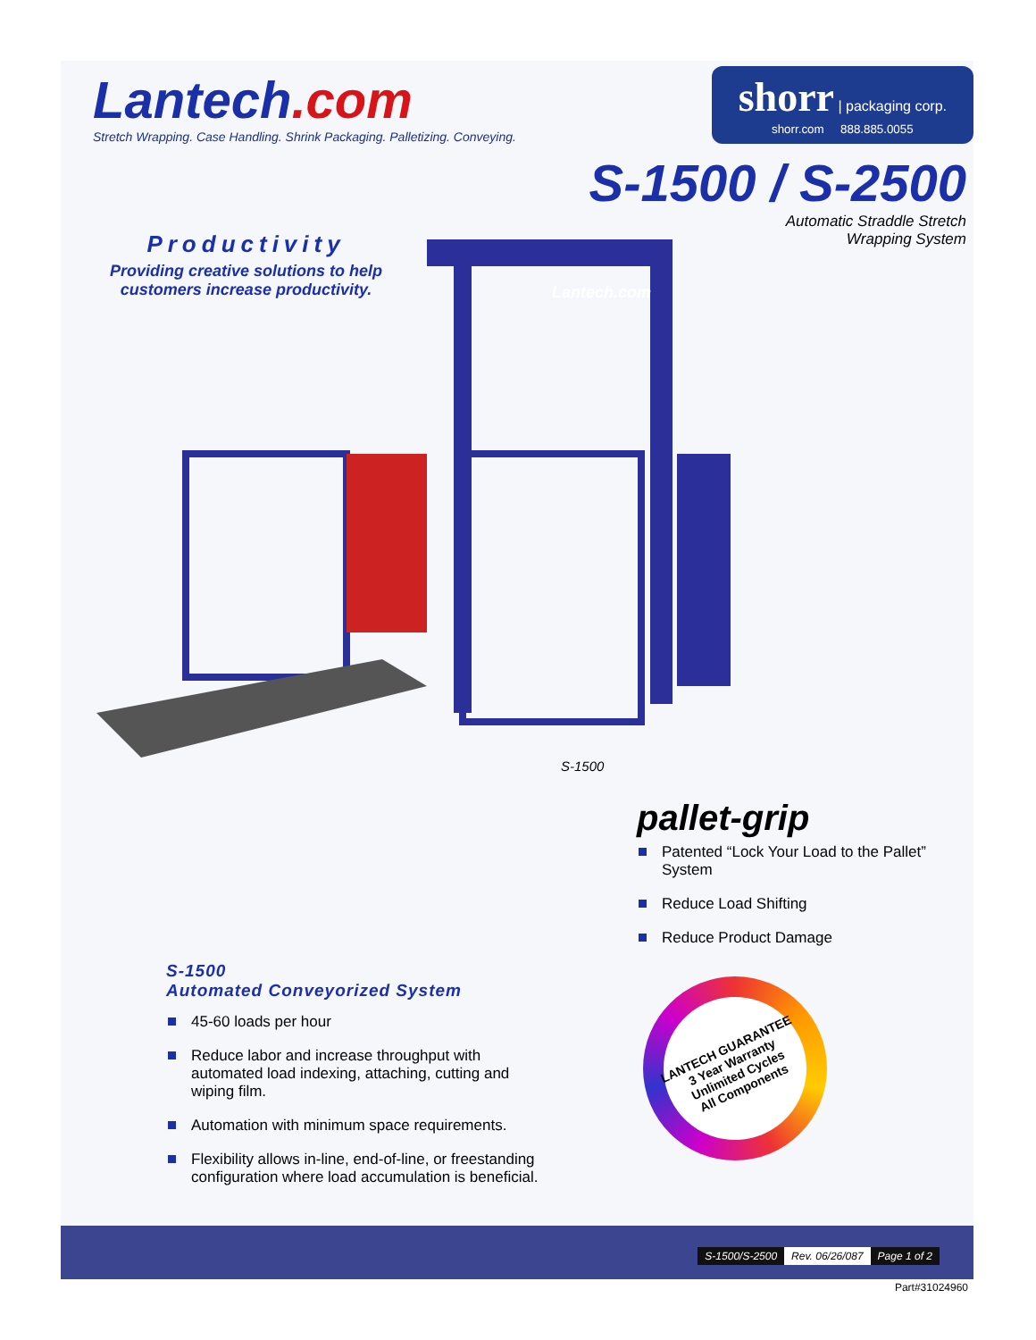Lantech.com
Stretch Wrapping. Case Handling. Shrink Packaging. Palletizing. Conveying.
shorr | packaging corp.
shorr.com 888.885.0055
S-1500 / S-2500
Automatic Straddle Stretch
Wrapping System
Productivity
Providing creative solutions to help
customers increase productivity.
S-1500
Lantech.com
pallet-grip
Patented “Lock Your Load to the Pallet” System
Reduce Load Shifting
Reduce Product Damage
S-1500
Automated Conveyorized System
45-60 loads per hour
Reduce labor and increase throughput with automated load indexing, attaching, cutting and wiping film.
Automation with minimum space requirements.
Flexibility allows in-line, end-of-line, or freestanding configuration where load accumulation is beneficial.
LANTECH GUARANTEE
3 Year Warranty
Unlimited Cycles
All Components
S-1500/S-2500 Rev. 06/26/087 Page 1 of 2
Part#31024960